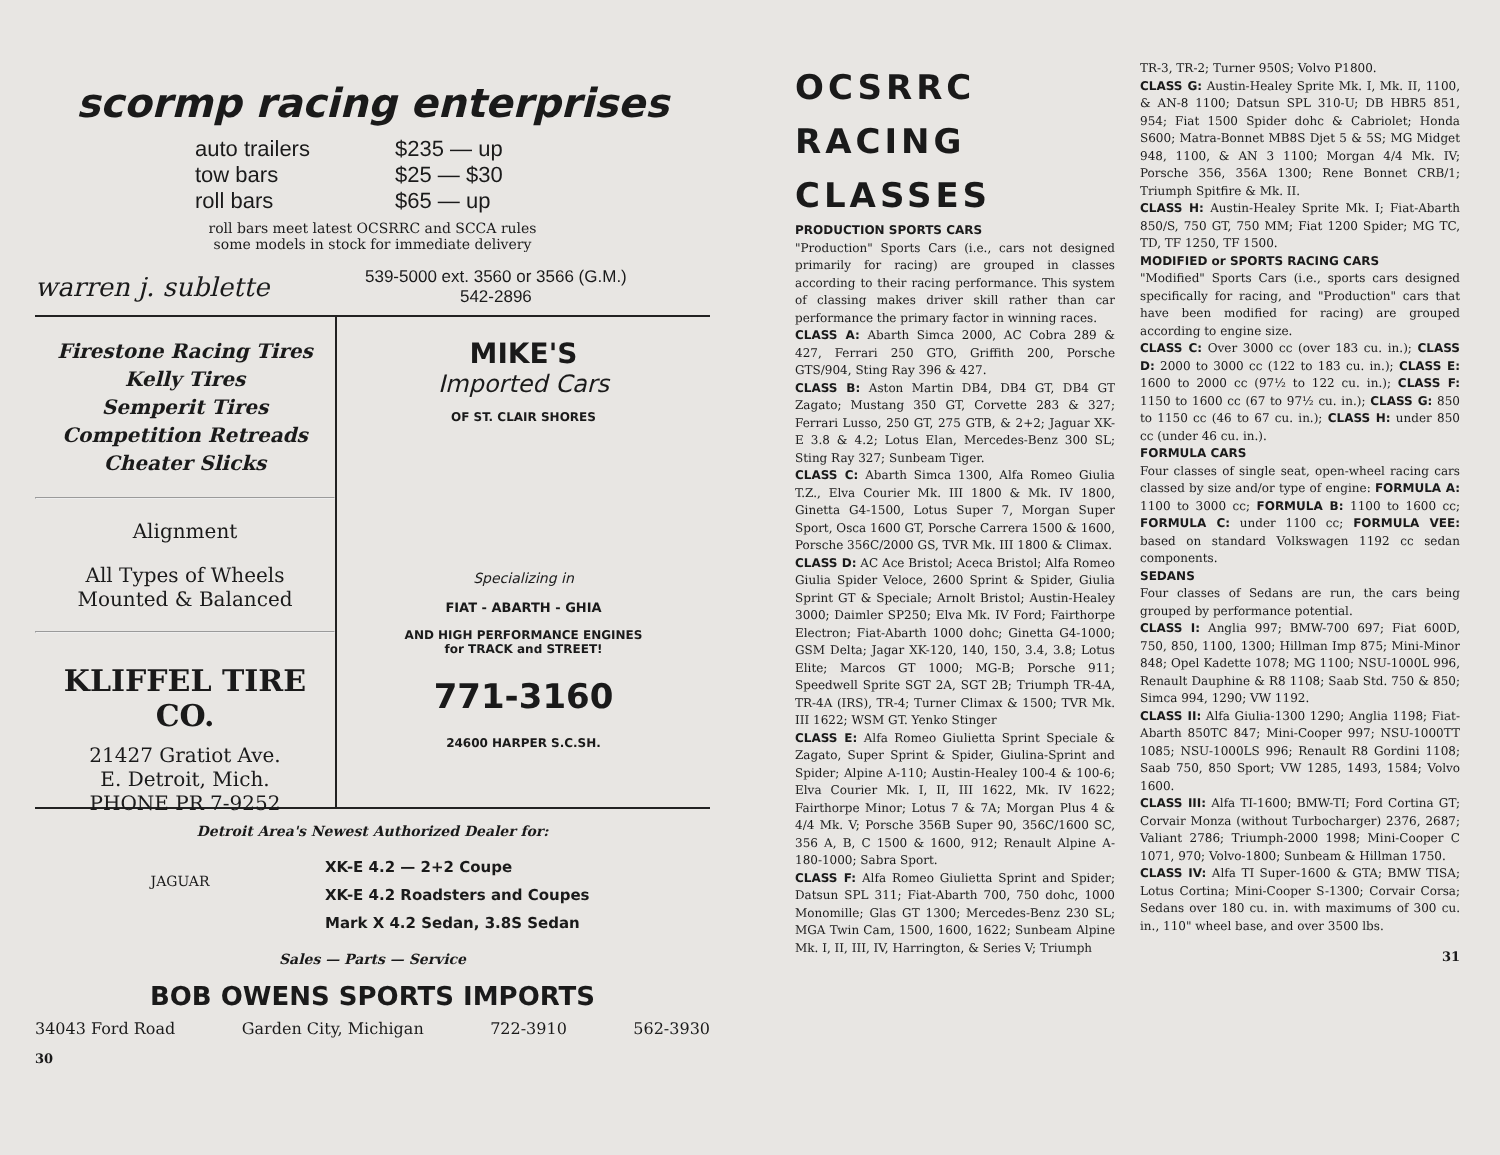scormp racing enterprises
auto trailers $235 — up tow bars $25 — $30 roll bars $65 — up
roll bars meet latest OCSRRC and SCCA rules
some models in stock for immediate delivery
warren j. sublette
539-5000 ext. 3560 or 3566 (G.M.)
542-2896
Firestone Racing Tires
Kelly Tires
Semperit Tires
Competition Retreads
Cheater Slicks
Alignment
All Types of Wheels
Mounted & Balanced
KLIFFEL TIRE CO.
21427 Gratiot Ave.
E. Detroit, Mich.
PHONE PR 7-9252
MIKE'S
Imported Cars
OF ST. CLAIR SHORES
Specializing in
FIAT - ABARTH - GHIA
AND HIGH PERFORMANCE ENGINES
for TRACK and STREET!
771-3160
24600 HARPER S.C.SH.
Detroit Area's Newest Authorized Dealer for:
JAGUAR
XK-E 4.2 — 2+2 Coupe
XK-E 4.2 Roadsters and Coupes
Mark X 4.2 Sedan, 3.8S Sedan
Sales — Parts — Service
BOB OWENS SPORTS IMPORTS
34043 Ford Road Garden City, Michigan 722-3910 562-3930
30
OCSRRC
RACING
CLASSES
PRODUCTION SPORTS CARS
"Production" Sports Cars (i.e., cars not designed primarily for racing) are grouped in classes according to their racing performance. This system of classing makes driver skill rather than car performance the primary factor in winning races.
CLASS A: Abarth Simca 2000, AC Cobra 289 & 427, Ferrari 250 GTO, Griffith 200, Porsche GTS/904, Sting Ray 396 & 427.
CLASS B: Aston Martin DB4, DB4 GT, DB4 GT Zagato; Mustang 350 GT, Corvette 283 & 327; Ferrari Lusso, 250 GT, 275 GTB, & 2+2; Jaguar XK-E 3.8 & 4.2; Lotus Elan, Mercedes-Benz 300 SL; Sting Ray 327; Sunbeam Tiger.
CLASS C: Abarth Simca 1300, Alfa Romeo Giulia T.Z., Elva Courier Mk. III 1800 & Mk. IV 1800, Ginetta G4-1500, Lotus Super 7, Morgan Super Sport, Osca 1600 GT, Porsche Carrera 1500 & 1600, Porsche 356C/2000 GS, TVR Mk. III 1800 & Climax.
CLASS D: AC Ace Bristol; Aceca Bristol; Alfa Romeo Giulia Spider Veloce, 2600 Sprint & Spider, Giulia Sprint GT & Speciale; Arnolt Bristol; Austin-Healey 3000; Daimler SP250; Elva Mk. IV Ford; Fairthorpe Electron; Fiat-Abarth 1000 dohc; Ginetta G4-1000; GSM Delta; Jagar XK-120, 140, 150, 3.4, 3.8; Lotus Elite; Marcos GT 1000; MG-B; Porsche 911; Speedwell Sprite SGT 2A, SGT 2B; Triumph TR-4A, TR-4A (IRS), TR-4; Turner Climax & 1500; TVR Mk. III 1622; WSM GT. Yenko Stinger
CLASS E: Alfa Romeo Giulietta Sprint Speciale & Zagato, Super Sprint & Spider, Giulina-Sprint and Spider; Alpine A-110; Austin-Healey 100-4 & 100-6; Elva Courier Mk. I, II, III 1622, Mk. IV 1622; Fairthorpe Minor; Lotus 7 & 7A; Morgan Plus 4 & 4/4 Mk. V; Porsche 356B Super 90, 356C/1600 SC, 356 A, B, C 1500 & 1600, 912; Renault Alpine A-180-1000; Sabra Sport.
CLASS F: Alfa Romeo Giulietta Sprint and Spider; Datsun SPL 311; Fiat-Abarth 700, 750 dohc, 1000 Monomille; Glas GT 1300; Mercedes-Benz 230 SL; MGA Twin Cam, 1500, 1600, 1622; Sunbeam Alpine Mk. I, II, III, IV, Harrington, & Series V; Triumph
TR-3, TR-2; Turner 950S; Volvo P1800.
CLASS G: Austin-Healey Sprite Mk. I, Mk. II, 1100, & AN-8 1100; Datsun SPL 310-U; DB HBR5 851, 954; Fiat 1500 Spider dohc & Cabriolet; Honda S600; Matra-Bonnet MB8S Djet 5 & 5S; MG Midget 948, 1100, & AN 3 1100; Morgan 4/4 Mk. IV; Porsche 356, 356A 1300; Rene Bonnet CRB/1; Triumph Spitfire & Mk. II.
CLASS H: Austin-Healey Sprite Mk. I; Fiat-Abarth 850/S, 750 GT, 750 MM; Fiat 1200 Spider; MG TC, TD, TF 1250, TF 1500.
MODIFIED or SPORTS RACING CARS
"Modified" Sports Cars (i.e., sports cars designed specifically for racing, and "Production" cars that have been modified for racing) are grouped according to engine size.
CLASS C: Over 3000 cc (over 183 cu. in.); CLASS D: 2000 to 3000 cc (122 to 183 cu. in.); CLASS E: 1600 to 2000 cc (97½ to 122 cu. in.); CLASS F: 1150 to 1600 cc (67 to 97½ cu. in.); CLASS G: 850 to 1150 cc (46 to 67 cu. in.); CLASS H: under 850 cc (under 46 cu. in.).
FORMULA CARS
Four classes of single seat, open-wheel racing cars classed by size and/or type of engine: FORMULA A: 1100 to 3000 cc; FORMULA B: 1100 to 1600 cc; FORMULA C: under 1100 cc; FORMULA VEE: based on standard Volkswagen 1192 cc sedan components.
SEDANS
Four classes of Sedans are run, the cars being grouped by performance potential.
CLASS I: Anglia 997; BMW-700 697; Fiat 600D, 750, 850, 1100, 1300; Hillman Imp 875; Mini-Minor 848; Opel Kadette 1078; MG 1100; NSU-1000L 996, Renault Dauphine & R8 1108; Saab Std. 750 & 850; Simca 994, 1290; VW 1192.
CLASS II: Alfa Giulia-1300 1290; Anglia 1198; Fiat-Abarth 850TC 847; Mini-Cooper 997; NSU-1000TT 1085; NSU-1000LS 996; Renault R8 Gordini 1108; Saab 750, 850 Sport; VW 1285, 1493, 1584; Volvo 1600.
CLASS III: Alfa TI-1600; BMW-TI; Ford Cortina GT; Corvair Monza (without Turbocharger) 2376, 2687; Valiant 2786; Triumph-2000 1998; Mini-Cooper C 1071, 970; Volvo-1800; Sunbeam & Hillman 1750.
CLASS IV: Alfa TI Super-1600 & GTA; BMW TISA; Lotus Cortina; Mini-Cooper S-1300; Corvair Corsa; Sedans over 180 cu. in. with maximums of 300 cu. in., 110" wheel base, and over 3500 lbs.
31